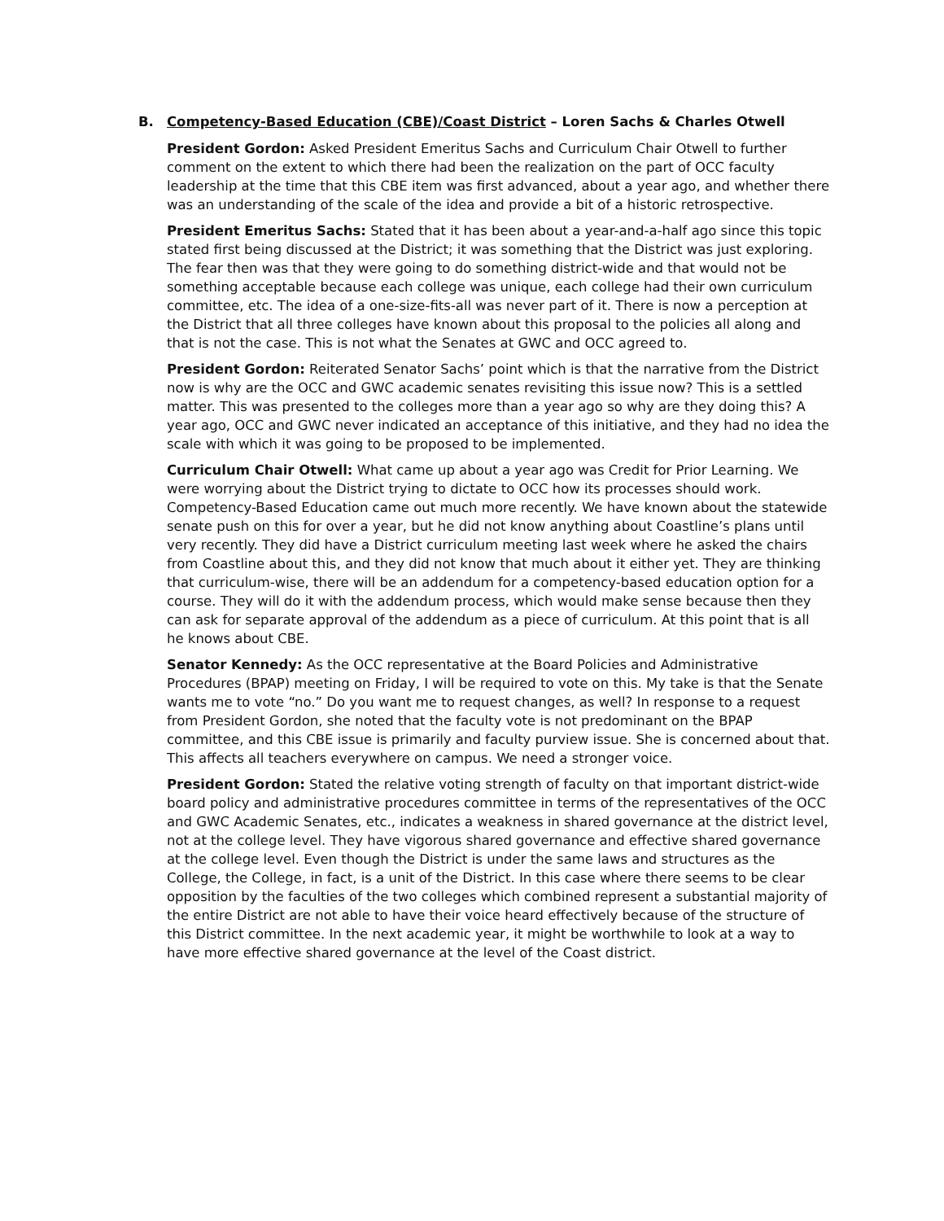B. Competency-Based Education (CBE)/Coast District – Loren Sachs & Charles Otwell
President Gordon: Asked President Emeritus Sachs and Curriculum Chair Otwell to further comment on the extent to which there had been the realization on the part of OCC faculty leadership at the time that this CBE item was first advanced, about a year ago, and whether there was an understanding of the scale of the idea and provide a bit of a historic retrospective.
President Emeritus Sachs: Stated that it has been about a year-and-a-half ago since this topic stated first being discussed at the District; it was something that the District was just exploring. The fear then was that they were going to do something district-wide and that would not be something acceptable because each college was unique, each college had their own curriculum committee, etc. The idea of a one-size-fits-all was never part of it. There is now a perception at the District that all three colleges have known about this proposal to the policies all along and that is not the case. This is not what the Senates at GWC and OCC agreed to.
President Gordon: Reiterated Senator Sachs’ point which is that the narrative from the District now is why are the OCC and GWC academic senates revisiting this issue now? This is a settled matter. This was presented to the colleges more than a year ago so why are they doing this? A year ago, OCC and GWC never indicated an acceptance of this initiative, and they had no idea the scale with which it was going to be proposed to be implemented.
Curriculum Chair Otwell: What came up about a year ago was Credit for Prior Learning. We were worrying about the District trying to dictate to OCC how its processes should work. Competency-Based Education came out much more recently. We have known about the statewide senate push on this for over a year, but he did not know anything about Coastline’s plans until very recently. They did have a District curriculum meeting last week where he asked the chairs from Coastline about this, and they did not know that much about it either yet. They are thinking that curriculum-wise, there will be an addendum for a competency-based education option for a course. They will do it with the addendum process, which would make sense because then they can ask for separate approval of the addendum as a piece of curriculum. At this point that is all he knows about CBE.
Senator Kennedy: As the OCC representative at the Board Policies and Administrative Procedures (BPAP) meeting on Friday, I will be required to vote on this. My take is that the Senate wants me to vote “no.” Do you want me to request changes, as well? In response to a request from President Gordon, she noted that the faculty vote is not predominant on the BPAP committee, and this CBE issue is primarily and faculty purview issue. She is concerned about that. This affects all teachers everywhere on campus. We need a stronger voice.
President Gordon: Stated the relative voting strength of faculty on that important district-wide board policy and administrative procedures committee in terms of the representatives of the OCC and GWC Academic Senates, etc., indicates a weakness in shared governance at the district level, not at the college level. They have vigorous shared governance and effective shared governance at the college level. Even though the District is under the same laws and structures as the College, the College, in fact, is a unit of the District. In this case where there seems to be clear opposition by the faculties of the two colleges which combined represent a substantial majority of the entire District are not able to have their voice heard effectively because of the structure of this District committee. In the next academic year, it might be worthwhile to look at a way to have more effective shared governance at the level of the Coast district.